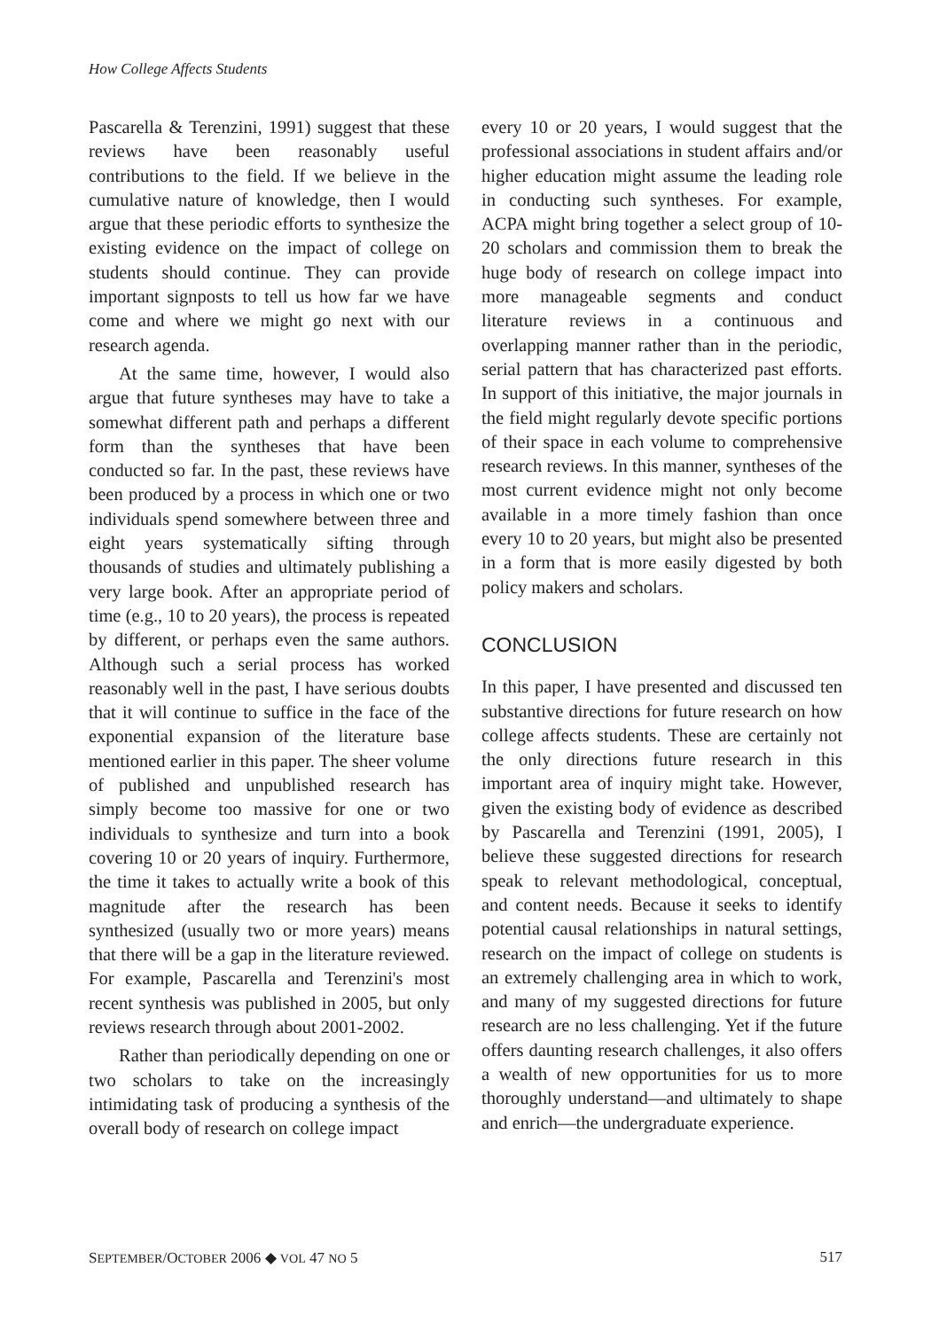How College Affects Students
Pascarella & Terenzini, 1991) suggest that these reviews have been reasonably useful contributions to the field. If we believe in the cumulative nature of knowledge, then I would argue that these periodic efforts to synthesize the existing evidence on the impact of college on students should continue. They can provide important signposts to tell us how far we have come and where we might go next with our research agenda.
At the same time, however, I would also argue that future syntheses may have to take a somewhat different path and perhaps a different form than the syntheses that have been conducted so far. In the past, these reviews have been produced by a process in which one or two individuals spend somewhere between three and eight years systematically sifting through thousands of studies and ultimately publishing a very large book. After an appropriate period of time (e.g., 10 to 20 years), the process is repeated by different, or perhaps even the same authors. Although such a serial process has worked reasonably well in the past, I have serious doubts that it will continue to suffice in the face of the exponential expansion of the literature base mentioned earlier in this paper. The sheer volume of published and unpublished research has simply become too massive for one or two individuals to synthesize and turn into a book covering 10 or 20 years of inquiry. Furthermore, the time it takes to actually write a book of this magnitude after the research has been synthesized (usually two or more years) means that there will be a gap in the literature reviewed. For example, Pascarella and Terenzini's most recent synthesis was published in 2005, but only reviews research through about 2001-2002.
Rather than periodically depending on one or two scholars to take on the increasingly intimidating task of producing a synthesis of the overall body of research on college impact
every 10 or 20 years, I would suggest that the professional associations in student affairs and/or higher education might assume the leading role in conducting such syntheses. For example, ACPA might bring together a select group of 10-20 scholars and commission them to break the huge body of research on college impact into more manageable segments and conduct literature reviews in a continuous and overlapping manner rather than in the periodic, serial pattern that has characterized past efforts. In support of this initiative, the major journals in the field might regularly devote specific portions of their space in each volume to comprehensive research reviews. In this manner, syntheses of the most current evidence might not only become available in a more timely fashion than once every 10 to 20 years, but might also be presented in a form that is more easily digested by both policy makers and scholars.
CONCLUSION
In this paper, I have presented and discussed ten substantive directions for future research on how college affects students. These are certainly not the only directions future research in this important area of inquiry might take. However, given the existing body of evidence as described by Pascarella and Terenzini (1991, 2005), I believe these suggested directions for research speak to relevant methodological, conceptual, and content needs. Because it seeks to identify potential causal relationships in natural settings, research on the impact of college on students is an extremely challenging area in which to work, and many of my suggested directions for future research are no less challenging. Yet if the future offers daunting research challenges, it also offers a wealth of new opportunities for us to more thoroughly understand—and ultimately to shape and enrich—the undergraduate experience.
SEPTEMBER/OCTOBER 2006 ◆ VOL 47 NO 5 517